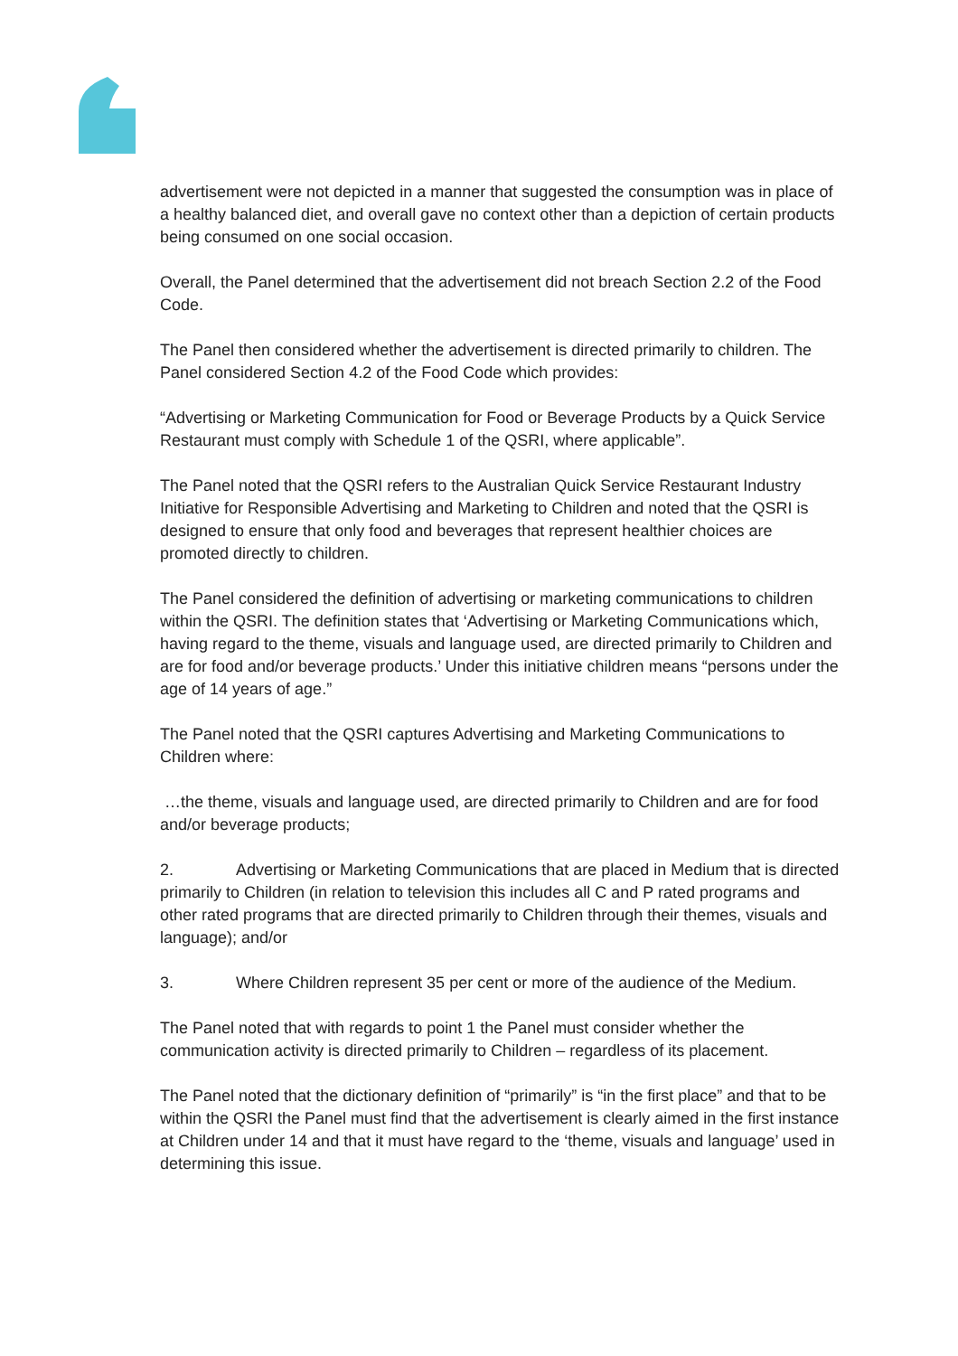advertisement were not depicted in a manner that suggested the consumption was in place of a healthy balanced diet, and overall gave no context other than a depiction of certain products being consumed on one social occasion.
Overall, the Panel determined that the advertisement did not breach Section 2.2 of the Food Code.
The Panel then considered whether the advertisement is directed primarily to children. The Panel considered Section 4.2 of the Food Code which provides:
“Advertising or Marketing Communication for Food or Beverage Products by a Quick Service Restaurant must comply with Schedule 1 of the QSRI, where applicable”.
The Panel noted that the QSRI refers to the Australian Quick Service Restaurant Industry Initiative for Responsible Advertising and Marketing to Children and noted that the QSRI is designed to ensure that only food and beverages that represent healthier choices are promoted directly to children.
The Panel considered the definition of advertising or marketing communications to children within the QSRI. The definition states that ‘Advertising or Marketing Communications which, having regard to the theme, visuals and language used, are directed primarily to Children and are for food and/or beverage products.’ Under this initiative children means “persons under the age of 14 years of age.”
The Panel noted that the QSRI captures Advertising and Marketing Communications to Children where:
…the theme, visuals and language used, are directed primarily to Children and are for food and/or beverage products;
2. Advertising or Marketing Communications that are placed in Medium that is directed primarily to Children (in relation to television this includes all C and P rated programs and other rated programs that are directed primarily to Children through their themes, visuals and language); and/or
3. Where Children represent 35 per cent or more of the audience of the Medium.
The Panel noted that with regards to point 1 the Panel must consider whether the communication activity is directed primarily to Children – regardless of its placement.
The Panel noted that the dictionary definition of “primarily” is “in the first place” and that to be within the QSRI the Panel must find that the advertisement is clearly aimed in the first instance at Children under 14 and that it must have regard to the ‘theme, visuals and language’ used in determining this issue.